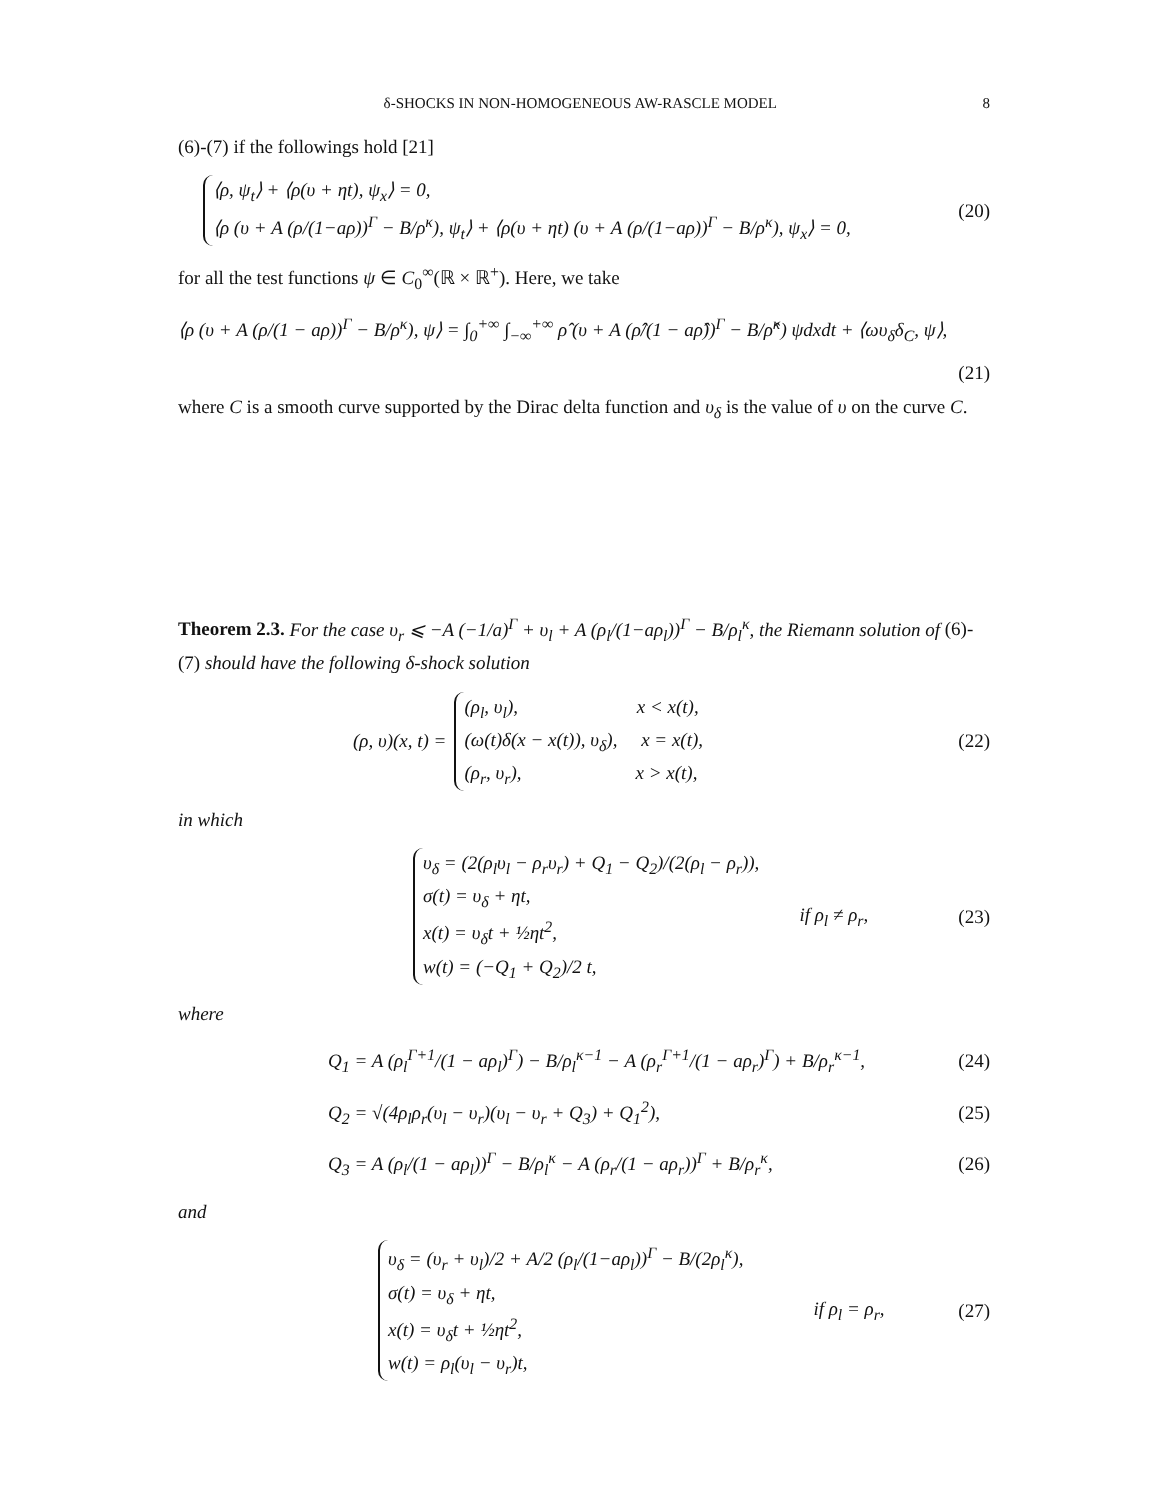δ-SHOCKS IN NON-HOMOGENEOUS AW-RASCLE MODEL 8
(6)-(7) if the followings hold [21]
⟨ρ, ψ<sub>t</sub>⟩ + ⟨ρ(υ + ηt), ψ<sub>x</sub>⟩ = 0,
⟨ρ (υ + A (ρ/(1−aρ))<sup>Γ</sup> − B/ρ<sup>κ</sup>), ψ<sub>t</sub>⟩ + ⟨ρ(υ + ηt) (υ + A (ρ/(1−aρ))<sup>Γ</sup> − B/ρ<sup>κ</sup>), ψ<sub>x</sub>⟩ = 0,
(20)
for all the test functions ψ ∈ C<sub>0</sub><sup>∞</sup>(ℝ × ℝ<sup>+</sup>). Here, we take
⟨ρ (υ + A (ρ/(1 − aρ))<sup>Γ</sup> − B/ρ<sup>κ</sup>), ψ⟩ = ∫<sub>0</sub><sup>+∞</sup> ∫<sub>−∞</sub><sup>+∞</sup> ρ̂ (υ + A (ρ̂/(1 − aρ̂))<sup>Γ</sup> − B/ρ̂<sup>κ</sup>) ψdxdt + ⟨ωυ<sub>δ</sub>δ<sub>C</sub>, ψ⟩,
(21)
where C is a smooth curve supported by the Dirac delta function and υ<sub>δ</sub> is the value of υ on the curve C.
Theorem 2.3. For the case υ<sub>r</sub> ⩽ −A (−1/a)<sup>Γ</sup> + υ<sub>l</sub> + A (ρ<sub>l</sub>/(1−aρ<sub>l</sub>))<sup>Γ</sup> − B/ρ<sub>l</sub><sup>κ</sup>, the Riemann solution of (6)-(7) should have the following δ-shock solution
(ρ, υ)(x, t) =
(ρ<sub>l</sub>, υ<sub>l</sub>), x < x(t),
(ω(t)δ(x − x(t)), υ<sub>δ</sub>), x = x(t),
(ρ<sub>r</sub>, υ<sub>r</sub>), x > x(t),
(22)
in which
υ<sub>δ</sub> = (2(ρ<sub>l</sub>υ<sub>l</sub> − ρ<sub>r</sub>υ<sub>r</sub>) + Q<sub>1</sub> − Q<sub>2</sub>)/(2(ρ<sub>l</sub> − ρ<sub>r</sub>)),
σ(t) = υ<sub>δ</sub> + ηt,
x(t) = υ<sub>δ</sub>t + ½ηt<sup>2</sup>,
w(t) = (−Q<sub>1</sub> + Q<sub>2</sub>)/2 t,
if ρ<sub>l</sub> ≠ ρ<sub>r</sub>,
(23)
where
Q<sub>1</sub> = A (ρ<sub>l</sub><sup>Γ+1</sup>/(1 − aρ<sub>l</sub>)<sup>Γ</sup>) − B/ρ<sub>l</sub><sup>κ−1</sup> − A (ρ<sub>r</sub><sup>Γ+1</sup>/(1 − aρ<sub>r</sub>)<sup>Γ</sup>) + B/ρ<sub>r</sub><sup>κ−1</sup>,
(24)
Q<sub>2</sub> = √(4ρ<sub>l</sub>ρ<sub>r</sub>(υ<sub>l</sub> − υ<sub>r</sub>)(υ<sub>l</sub> − υ<sub>r</sub> + Q<sub>3</sub>) + Q<sub>1</sub><sup>2</sup>),
(25)
Q<sub>3</sub> = A (ρ<sub>l</sub>/(1 − aρ<sub>l</sub>))<sup>Γ</sup> − B/ρ<sub>l</sub><sup>κ</sup> − A (ρ<sub>r</sub>/(1 − aρ<sub>r</sub>))<sup>Γ</sup> + B/ρ<sub>r</sub><sup>κ</sup>,
(26)
and
υ<sub>δ</sub> = (υ<sub>r</sub> + υ<sub>l</sub>)/2 + A/2 (ρ<sub>l</sub>/(1−aρ<sub>l</sub>))<sup>Γ</sup> − B/(2ρ<sub>l</sub><sup>κ</sup>),
σ(t) = υ<sub>δ</sub> + ηt,
x(t) = υ<sub>δ</sub>t + ½ηt<sup>2</sup>,
w(t) = ρ<sub>l</sub>(υ<sub>l</sub> − υ<sub>r</sub>)t,
if ρ<sub>l</sub> = ρ<sub>r</sub>,
(27)